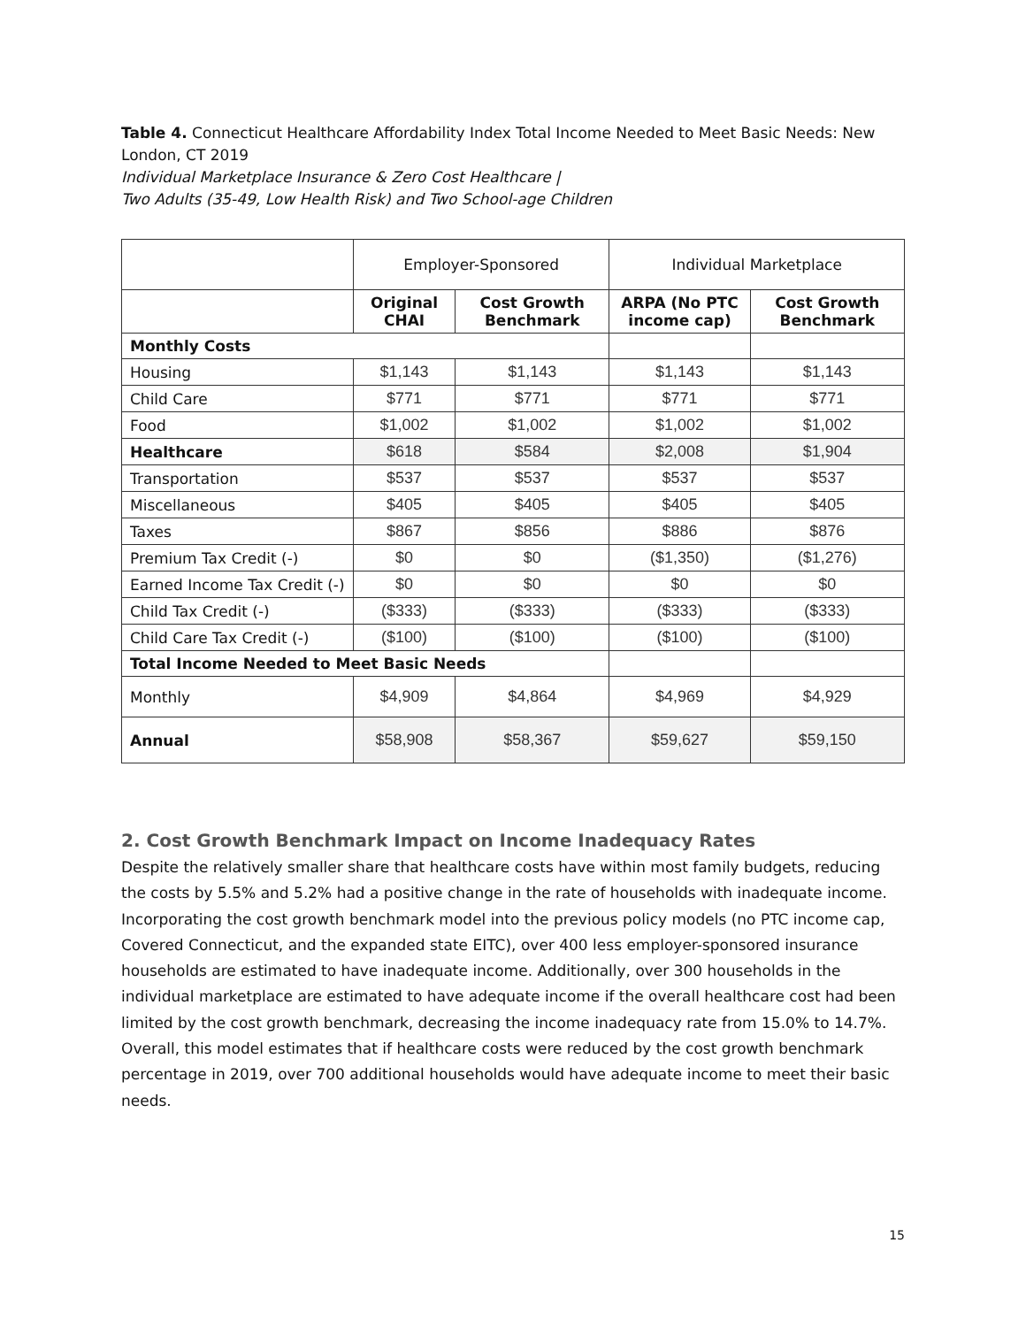Table 4. Connecticut Healthcare Affordability Index Total Income Needed to Meet Basic Needs: New London, CT 2019
Individual Marketplace Insurance & Zero Cost Healthcare |
Two Adults (35-49, Low Health Risk) and Two School-age Children
| | Employer-Sponsored | | Individual Marketplace | |
| --- | --- | --- | --- | --- |
| | Original CHAI | Cost Growth Benchmark | ARPA (No PTC income cap) | Cost Growth Benchmark |
| Monthly Costs | | | | |
| Housing | $1,143 | $1,143 | $1,143 | $1,143 |
| Child Care | $771 | $771 | $771 | $771 |
| Food | $1,002 | $1,002 | $1,002 | $1,002 |
| Healthcare | $618 | $584 | $2,008 | $1,904 |
| Transportation | $537 | $537 | $537 | $537 |
| Miscellaneous | $405 | $405 | $405 | $405 |
| Taxes | $867 | $856 | $886 | $876 |
| Premium Tax Credit (-) | $0 | $0 | ($1,350) | ($1,276) |
| Earned Income Tax Credit (-) | $0 | $0 | $0 | $0 |
| Child Tax Credit (-) | ($333) | ($333) | ($333) | ($333) |
| Child Care Tax Credit (-) | ($100) | ($100) | ($100) | ($100) |
| Total Income Needed to Meet Basic Needs | | | | |
| Monthly | $4,909 | $4,864 | $4,969 | $4,929 |
| Annual | $58,908 | $58,367 | $59,627 | $59,150 |
2. Cost Growth Benchmark Impact on Income Inadequacy Rates
Despite the relatively smaller share that healthcare costs have within most family budgets, reducing the costs by 5.5% and 5.2% had a positive change in the rate of households with inadequate income. Incorporating the cost growth benchmark model into the previous policy models (no PTC income cap, Covered Connecticut, and the expanded state EITC), over 400 less employer-sponsored insurance households are estimated to have inadequate income. Additionally, over 300 households in the individual marketplace are estimated to have adequate income if the overall healthcare cost had been limited by the cost growth benchmark, decreasing the income inadequacy rate from 15.0% to 14.7%. Overall, this model estimates that if healthcare costs were reduced by the cost growth benchmark percentage in 2019, over 700 additional households would have adequate income to meet their basic needs.
15